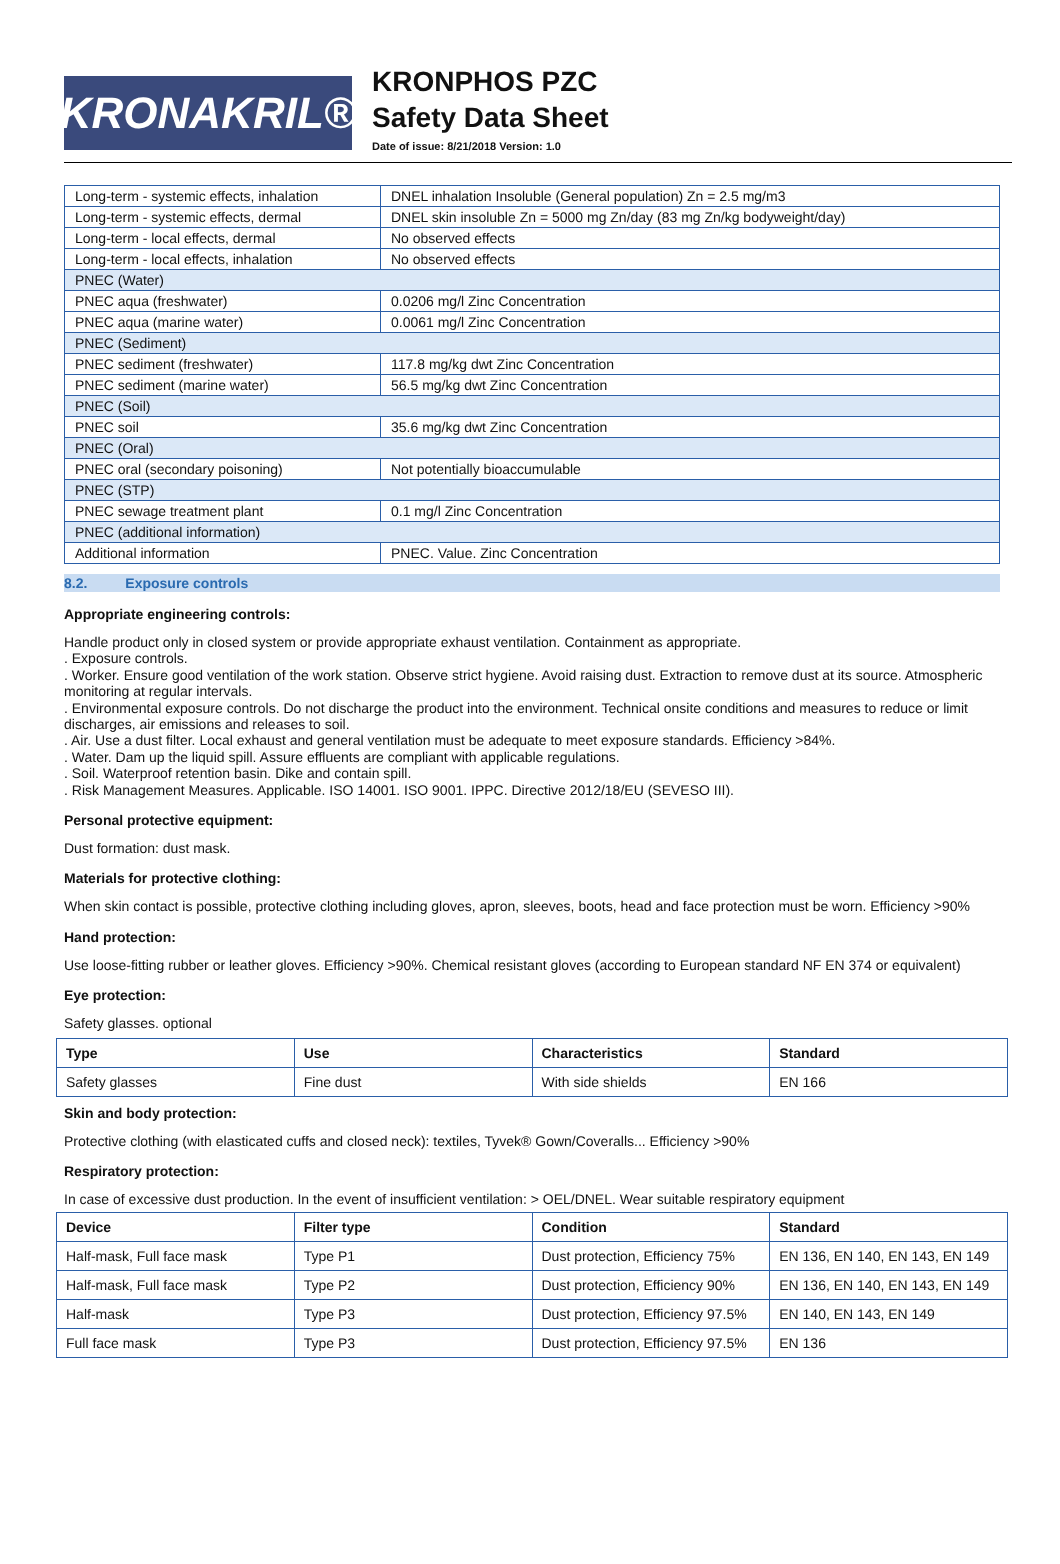KRONAKRIL®
KRONPHOS PZC
Safety Data Sheet
Date of issue: 8/21/2018 Version: 1.0
| Long-term - systemic effects, inhalation | DNEL inhalation Insoluble (General population) Zn = 2.5 mg/m3 |
| Long-term - systemic effects, dermal | DNEL skin insoluble Zn = 5000 mg Zn/day (83 mg Zn/kg bodyweight/day) |
| Long-term - local effects, dermal | No observed effects |
| Long-term - local effects, inhalation | No observed effects |
| PNEC (Water) | |
| PNEC aqua (freshwater) | 0.0206 mg/l Zinc Concentration |
| PNEC aqua (marine water) | 0.0061 mg/l Zinc Concentration |
| PNEC (Sediment) | |
| PNEC sediment (freshwater) | 117.8 mg/kg dwt Zinc Concentration |
| PNEC sediment (marine water) | 56.5 mg/kg dwt Zinc Concentration |
| PNEC (Soil) | |
| PNEC soil | 35.6 mg/kg dwt Zinc Concentration |
| PNEC (Oral) | |
| PNEC oral (secondary poisoning) | Not potentially bioaccumulable |
| PNEC (STP) | |
| PNEC sewage treatment plant | 0.1 mg/l Zinc Concentration |
| PNEC (additional information) | |
| Additional information | PNEC. Value. Zinc Concentration |
8.2. Exposure controls
Appropriate engineering controls:
Handle product only in closed system or provide appropriate exhaust ventilation. Containment as appropriate.
. Exposure controls.
. Worker. Ensure good ventilation of the work station. Observe strict hygiene. Avoid raising dust. Extraction to remove dust at its source. Atmospheric monitoring at regular intervals.
. Environmental exposure controls. Do not discharge the product into the environment. Technical onsite conditions and measures to reduce or limit discharges, air emissions and releases to soil.
. Air. Use a dust filter. Local exhaust and general ventilation must be adequate to meet exposure standards. Efficiency >84%.
. Water. Dam up the liquid spill. Assure effluents are compliant with applicable regulations.
. Soil. Waterproof retention basin. Dike and contain spill.
. Risk Management Measures. Applicable. ISO 14001. ISO 9001. IPPC. Directive 2012/18/EU (SEVESO III).
Personal protective equipment:
Dust formation: dust mask.
Materials for protective clothing:
When skin contact is possible, protective clothing including gloves, apron, sleeves, boots, head and face protection must be worn. Efficiency >90%
Hand protection:
Use loose-fitting rubber or leather gloves. Efficiency >90%. Chemical resistant gloves (according to European standard NF EN 374 or equivalent)
Eye protection:
Safety glasses. optional
| Type | Use | Characteristics | Standard |
| --- | --- | --- | --- |
| Safety glasses | Fine dust | With side shields | EN 166 |
Skin and body protection:
Protective clothing (with elasticated cuffs and closed neck): textiles, Tyvek® Gown/Coveralls... Efficiency >90%
Respiratory protection:
In case of excessive dust production. In the event of insufficient ventilation: > OEL/DNEL. Wear suitable respiratory equipment
| Device | Filter type | Condition | Standard |
| --- | --- | --- | --- |
| Half-mask, Full face mask | Type P1 | Dust protection, Efficiency 75% | EN 136, EN 140, EN 143, EN 149 |
| Half-mask, Full face mask | Type P2 | Dust protection, Efficiency 90% | EN 136, EN 140, EN 143, EN 149 |
| Half-mask | Type P3 | Dust protection, Efficiency 97.5% | EN 140, EN 143, EN 149 |
| Full face mask | Type P3 | Dust protection, Efficiency 97.5% | EN 136 |